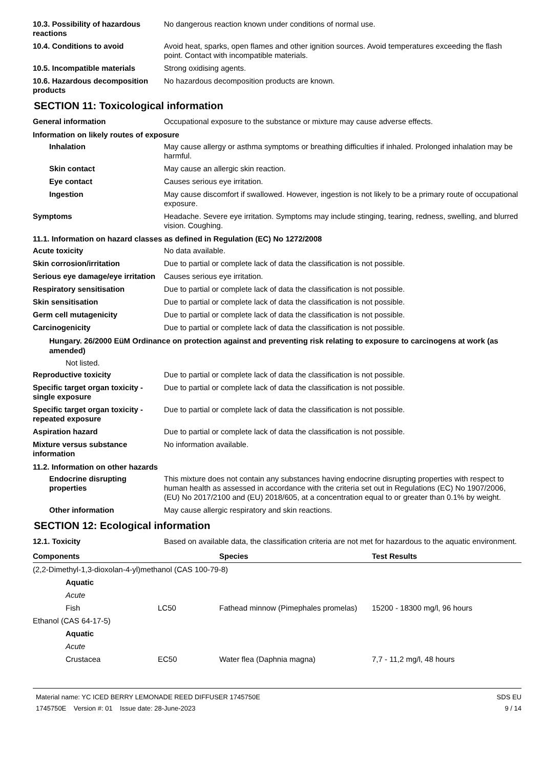10.3. Possibility of hazardous reactions
No dangerous reaction known under conditions of normal use.
10.4. Conditions to avoid Avoid heat, sparks, open flames and other ignition sources. Avoid temperatures exceeding the flash point. Contact with incompatible materials.
10.5. Incompatible materials Strong oxidising agents.
10.6. Hazardous decomposition products
No hazardous decomposition products are known.
SECTION 11: Toxicological information
General information Occupational exposure to the substance or mixture may cause adverse effects.
Information on likely routes of exposure
Inhalation May cause allergy or asthma symptoms or breathing difficulties if inhaled. Prolonged inhalation may be harmful.
Skin contact May cause an allergic skin reaction.
Eye contact Causes serious eye irritation.
Ingestion May cause discomfort if swallowed. However, ingestion is not likely to be a primary route of occupational exposure.
Symptoms Headache. Severe eye irritation. Symptoms may include stinging, tearing, redness, swelling, and blurred vision. Coughing.
11.1. Information on hazard classes as defined in Regulation (EC) No 1272/2008
Acute toxicity No data available.
Skin corrosion/irritation Due to partial or complete lack of data the classification is not possible.
Serious eye damage/eye irritation
Causes serious eye irritation.
Respiratory sensitisation Due to partial or complete lack of data the classification is not possible.
Skin sensitisation Due to partial or complete lack of data the classification is not possible.
Germ cell mutagenicity Due to partial or complete lack of data the classification is not possible.
Carcinogenicity Due to partial or complete lack of data the classification is not possible.
Hungary. 26/2000 EüM Ordinance on protection against and preventing risk relating to exposure to carcinogens at work (as amended)
Not listed.
Reproductive toxicity Due to partial or complete lack of data the classification is not possible.
Specific target organ toxicity - single exposure
Due to partial or complete lack of data the classification is not possible.
Specific target organ toxicity - repeated exposure
Due to partial or complete lack of data the classification is not possible.
Aspiration hazard Due to partial or complete lack of data the classification is not possible.
Mixture versus substance information
No information available.
11.2. Information on other hazards
Endocrine disrupting properties
This mixture does not contain any substances having endocrine disrupting properties with respect to human health as assessed in accordance with the criteria set out in Regulations (EC) No 1907/2006, (EU) No 2017/2100 and (EU) 2018/605, at a concentration equal to or greater than 0.1% by weight.
Other information May cause allergic respiratory and skin reactions.
SECTION 12: Ecological information
12.1. Toxicity Based on available data, the classification criteria are not met for hazardous to the aquatic environment.
| Components | | Species | Test Results |
| --- | --- | --- | --- |
| (2,2-Dimethyl-1,3-dioxolan-4-yl)methanol (CAS 100-79-8) | | | |
| Aquatic | | | |
| Acute | | | |
| Fish | LC50 | Fathead minnow (Pimephales promelas) | 15200 - 18300 mg/l, 96 hours |
| Ethanol (CAS 64-17-5) | | | |
| Aquatic | | | |
| Acute | | | |
| Crustacea | EC50 | Water flea (Daphnia magna) | 7,7 - 11,2 mg/l, 48 hours |
Material name: YC ICED BERRY LEMONADE REED DIFFUSER 1745750E
1745750E Version #: 01 Issue date: 28-June-2023
SDS EU
9 / 14